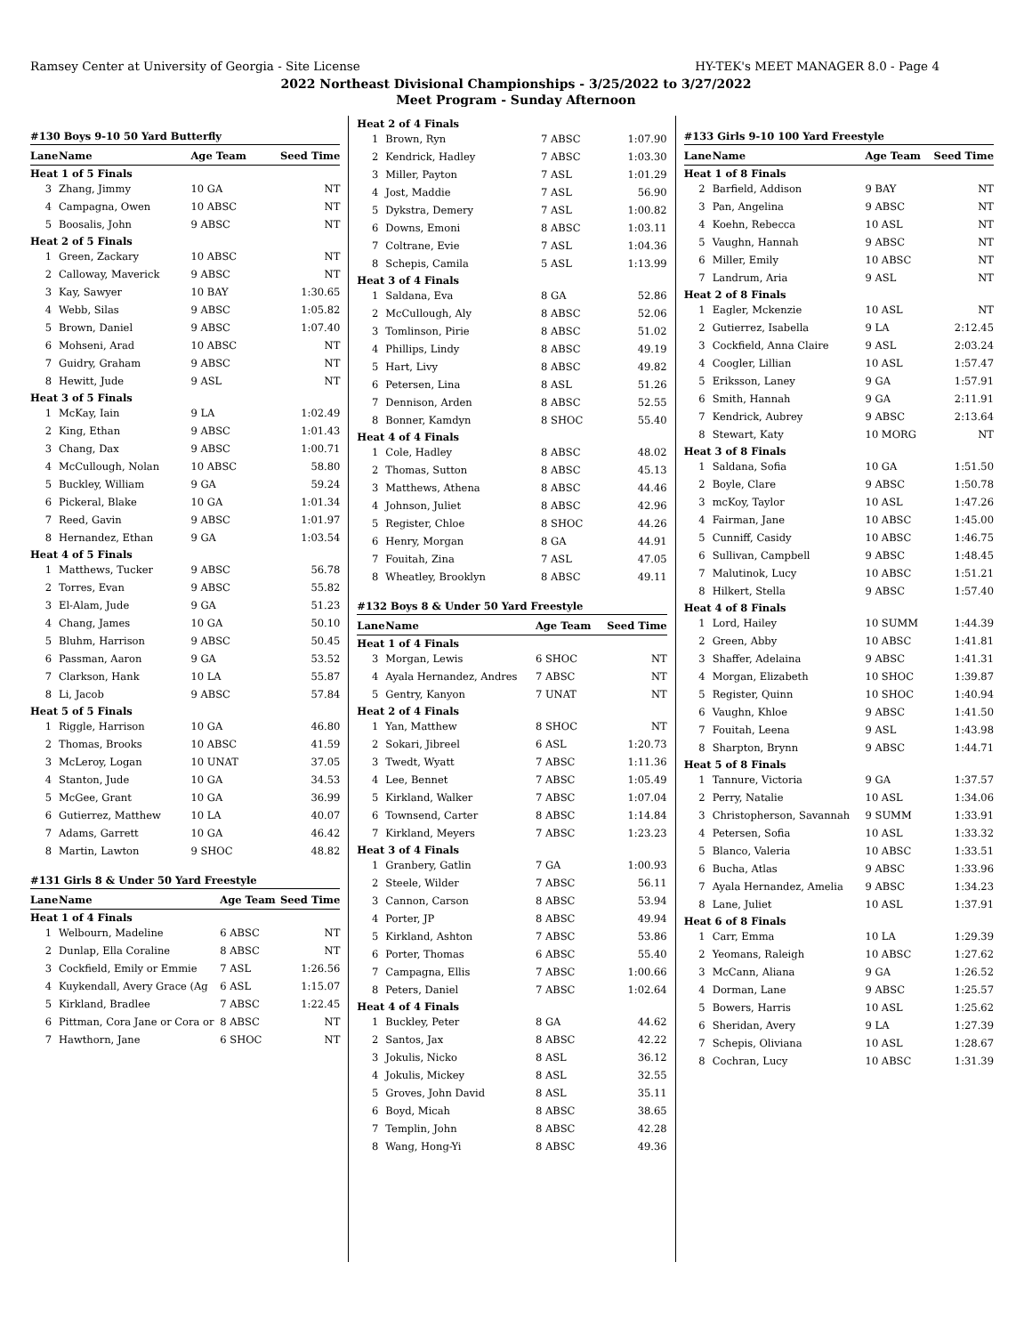Ramsey Center at University of Georgia - Site License HY-TEK's MEET MANAGER 8.0 - Page 4
2022 Northeast Divisional Championships - 3/25/2022 to 3/27/2022
Meet Program - Sunday Afternoon
#130 Boys 9-10 50 Yard Butterfly
| Lane | Name | Age Team | Seed Time |
| --- | --- | --- | --- |
| Heat 1 of 5 Finals | | | |
| 3 | Zhang, Jimmy | 10 GA | NT |
| 4 | Campagna, Owen | 10 ABSC | NT |
| 5 | Boosalis, John | 9 ABSC | NT |
| Heat 2 of 5 Finals | | | |
| 1 | Green, Zackary | 10 ABSC | NT |
| 2 | Calloway, Maverick | 9 ABSC | NT |
| 3 | Kay, Sawyer | 10 BAY | 1:30.65 |
| 4 | Webb, Silas | 9 ABSC | 1:05.82 |
| 5 | Brown, Daniel | 9 ABSC | 1:07.40 |
| 6 | Mohseni, Arad | 10 ABSC | NT |
| 7 | Guidry, Graham | 9 ABSC | NT |
| 8 | Hewitt, Jude | 9 ASL | NT |
| Heat 3 of 5 Finals | | | |
| 1 | McKay, Iain | 9 LA | 1:02.49 |
| 2 | King, Ethan | 9 ABSC | 1:01.43 |
| 3 | Chang, Dax | 9 ABSC | 1:00.71 |
| 4 | McCullough, Nolan | 10 ABSC | 58.80 |
| 5 | Buckley, William | 9 GA | 59.24 |
| 6 | Pickeral, Blake | 10 GA | 1:01.34 |
| 7 | Reed, Gavin | 9 ABSC | 1:01.97 |
| 8 | Hernandez, Ethan | 9 GA | 1:03.54 |
| Heat 4 of 5 Finals | | | |
| 1 | Matthews, Tucker | 9 ABSC | 56.78 |
| 2 | Torres, Evan | 9 ABSC | 55.82 |
| 3 | El-Alam, Jude | 9 GA | 51.23 |
| 4 | Chang, James | 10 GA | 50.10 |
| 5 | Bluhm, Harrison | 9 ABSC | 50.45 |
| 6 | Passman, Aaron | 9 GA | 53.52 |
| 7 | Clarkson, Hank | 10 LA | 55.87 |
| 8 | Li, Jacob | 9 ABSC | 57.84 |
| Heat 5 of 5 Finals | | | |
| 1 | Riggle, Harrison | 10 GA | 46.80 |
| 2 | Thomas, Brooks | 10 ABSC | 41.59 |
| 3 | McLeroy, Logan | 10 UNAT | 37.05 |
| 4 | Stanton, Jude | 10 GA | 34.53 |
| 5 | McGee, Grant | 10 GA | 36.99 |
| 6 | Gutierrez, Matthew | 10 LA | 40.07 |
| 7 | Adams, Garrett | 10 GA | 46.42 |
| 8 | Martin, Lawton | 9 SHOC | 48.82 |
#131 Girls 8 & Under 50 Yard Freestyle
| Lane | Name | Age Team | Seed Time |
| --- | --- | --- | --- |
| Heat 1 of 4 Finals | | | |
| 1 | Welbourn, Madeline | 6 ABSC | NT |
| 2 | Dunlap, Ella Coraline | 8 ABSC | NT |
| 3 | Cockfield, Emily or Emmie | 7 ASL | 1:26.56 |
| 4 | Kuykendall, Avery Grace (Ag | 6 ASL | 1:15.07 |
| 5 | Kirkland, Bradlee | 7 ABSC | 1:22.45 |
| 6 | Pittman, Cora Jane or Cora or | 8 ABSC | NT |
| 7 | Hawthorn, Jane | 6 SHOC | NT |
| Heat 2 of 4 Finals | | | |
| 1 | Brown, Ryn | 7 ABSC | 1:07.90 |
| 2 | Kendrick, Hadley | 7 ABSC | 1:03.30 |
| 3 | Miller, Payton | 7 ASL | 1:01.29 |
| 4 | Jost, Maddie | 7 ASL | 56.90 |
| 5 | Dykstra, Demery | 7 ASL | 1:00.82 |
| 6 | Downs, Emoni | 8 ABSC | 1:03.11 |
| 7 | Coltrane, Evie | 7 ASL | 1:04.36 |
| 8 | Schepis, Camila | 5 ASL | 1:13.99 |
| Heat 3 of 4 Finals | | | |
| 1 | Saldana, Eva | 8 GA | 52.86 |
| 2 | McCullough, Aly | 8 ABSC | 52.06 |
| 3 | Tomlinson, Pirie | 8 ABSC | 51.02 |
| 4 | Phillips, Lindy | 8 ABSC | 49.19 |
| 5 | Hart, Livy | 8 ABSC | 49.82 |
| 6 | Petersen, Lina | 8 ASL | 51.26 |
| 7 | Dennison, Arden | 8 ABSC | 52.55 |
| 8 | Bonner, Kamdyn | 8 SHOC | 55.40 |
| Heat 4 of 4 Finals | | | |
| 1 | Cole, Hadley | 8 ABSC | 48.02 |
| 2 | Thomas, Sutton | 8 ABSC | 45.13 |
| 3 | Matthews, Athena | 8 ABSC | 44.46 |
| 4 | Johnson, Juliet | 8 ABSC | 42.96 |
| 5 | Register, Chloe | 8 SHOC | 44.26 |
| 6 | Henry, Morgan | 8 GA | 44.91 |
| 7 | Fouitah, Zina | 7 ASL | 47.05 |
| 8 | Wheatley, Brooklyn | 8 ABSC | 49.11 |
#132 Boys 8 & Under 50 Yard Freestyle
| Lane | Name | Age Team | Seed Time |
| --- | --- | --- | --- |
| Heat 1 of 4 Finals | | | |
| 3 | Morgan, Lewis | 6 SHOC | NT |
| 4 | Ayala Hernandez, Andres | 7 ABSC | NT |
| 5 | Gentry, Kanyon | 7 UNAT | NT |
| Heat 2 of 4 Finals | | | |
| 1 | Yan, Matthew | 8 SHOC | NT |
| 2 | Sokari, Jibreel | 6 ASL | 1:20.73 |
| 3 | Twedt, Wyatt | 7 ABSC | 1:11.36 |
| 4 | Lee, Bennet | 7 ABSC | 1:05.49 |
| 5 | Kirkland, Walker | 7 ABSC | 1:07.04 |
| 6 | Townsend, Carter | 8 ABSC | 1:14.84 |
| 7 | Kirkland, Meyers | 7 ABSC | 1:23.23 |
| Heat 3 of 4 Finals | | | |
| 1 | Granbery, Gatlin | 7 GA | 1:00.93 |
| 2 | Steele, Wilder | 7 ABSC | 56.11 |
| 3 | Cannon, Carson | 8 ABSC | 53.94 |
| 4 | Porter, JP | 8 ABSC | 49.94 |
| 5 | Kirkland, Ashton | 7 ABSC | 53.86 |
| 6 | Porter, Thomas | 6 ABSC | 55.40 |
| 7 | Campagna, Ellis | 7 ABSC | 1:00.66 |
| 8 | Peters, Daniel | 7 ABSC | 1:02.64 |
| Heat 4 of 4 Finals | | | |
| 1 | Buckley, Peter | 8 GA | 44.62 |
| 2 | Santos, Jax | 8 ABSC | 42.22 |
| 3 | Jokulis, Nicko | 8 ASL | 36.12 |
| 4 | Jokulis, Mickey | 8 ASL | 32.55 |
| 5 | Groves, John David | 8 ASL | 35.11 |
| 6 | Boyd, Micah | 8 ABSC | 38.65 |
| 7 | Templin, John | 8 ABSC | 42.28 |
| 8 | Wang, Hong-Yi | 8 ABSC | 49.36 |
#133 Girls 9-10 100 Yard Freestyle
| Lane | Name | Age Team | Seed Time |
| --- | --- | --- | --- |
| Heat 1 of 8 Finals | | | |
| 2 | Barfield, Addison | 9 BAY | NT |
| 3 | Pan, Angelina | 9 ABSC | NT |
| 4 | Koehn, Rebecca | 10 ASL | NT |
| 5 | Vaughn, Hannah | 9 ABSC | NT |
| 6 | Miller, Emily | 10 ABSC | NT |
| 7 | Landrum, Aria | 9 ASL | NT |
| Heat 2 of 8 Finals | | | |
| 1 | Eagler, Mckenzie | 10 ASL | NT |
| 2 | Gutierrez, Isabella | 9 LA | 2:12.45 |
| 3 | Cockfield, Anna Claire | 9 ASL | 2:03.24 |
| 4 | Coogler, Lillian | 10 ASL | 1:57.47 |
| 5 | Eriksson, Laney | 9 GA | 1:57.91 |
| 6 | Smith, Hannah | 9 GA | 2:11.91 |
| 7 | Kendrick, Aubrey | 9 ABSC | 2:13.64 |
| 8 | Stewart, Katy | 10 MORG | NT |
| Heat 3 of 8 Finals | | | |
| 1 | Saldana, Sofia | 10 GA | 1:51.50 |
| 2 | Boyle, Clare | 9 ABSC | 1:50.78 |
| 3 | mcKoy, Taylor | 10 ASL | 1:47.26 |
| 4 | Fairman, Jane | 10 ABSC | 1:45.00 |
| 5 | Cunniff, Casidy | 10 ABSC | 1:46.75 |
| 6 | Sullivan, Campbell | 9 ABSC | 1:48.45 |
| 7 | Malutinok, Lucy | 10 ABSC | 1:51.21 |
| 8 | Hilkert, Stella | 9 ABSC | 1:57.40 |
| Heat 4 of 8 Finals | | | |
| 1 | Lord, Hailey | 10 SUMM | 1:44.39 |
| 2 | Green, Abby | 10 ABSC | 1:41.81 |
| 3 | Shaffer, Adelaina | 9 ABSC | 1:41.31 |
| 4 | Morgan, Elizabeth | 10 SHOC | 1:39.87 |
| 5 | Register, Quinn | 10 SHOC | 1:40.94 |
| 6 | Vaughn, Khloe | 9 ABSC | 1:41.50 |
| 7 | Fouitah, Leena | 9 ASL | 1:43.98 |
| 8 | Sharpton, Brynn | 9 ABSC | 1:44.71 |
| Heat 5 of 8 Finals | | | |
| 1 | Tannure, Victoria | 9 GA | 1:37.57 |
| 2 | Perry, Natalie | 10 ASL | 1:34.06 |
| 3 | Christopherson, Savannah | 9 SUMM | 1:33.91 |
| 4 | Petersen, Sofia | 10 ASL | 1:33.32 |
| 5 | Blanco, Valeria | 10 ABSC | 1:33.51 |
| 6 | Bucha, Atlas | 9 ABSC | 1:33.96 |
| 7 | Ayala Hernandez, Amelia | 9 ABSC | 1:34.23 |
| 8 | Lane, Juliet | 10 ASL | 1:37.91 |
| Heat 6 of 8 Finals | | | |
| 1 | Carr, Emma | 10 LA | 1:29.39 |
| 2 | Yeomans, Raleigh | 10 ABSC | 1:27.62 |
| 3 | McCann, Aliana | 9 GA | 1:26.52 |
| 4 | Dorman, Lane | 9 ABSC | 1:25.57 |
| 5 | Bowers, Harris | 10 ASL | 1:25.62 |
| 6 | Sheridan, Avery | 9 LA | 1:27.39 |
| 7 | Schepis, Oliviana | 10 ASL | 1:28.67 |
| 8 | Cochran, Lucy | 10 ABSC | 1:31.39 |